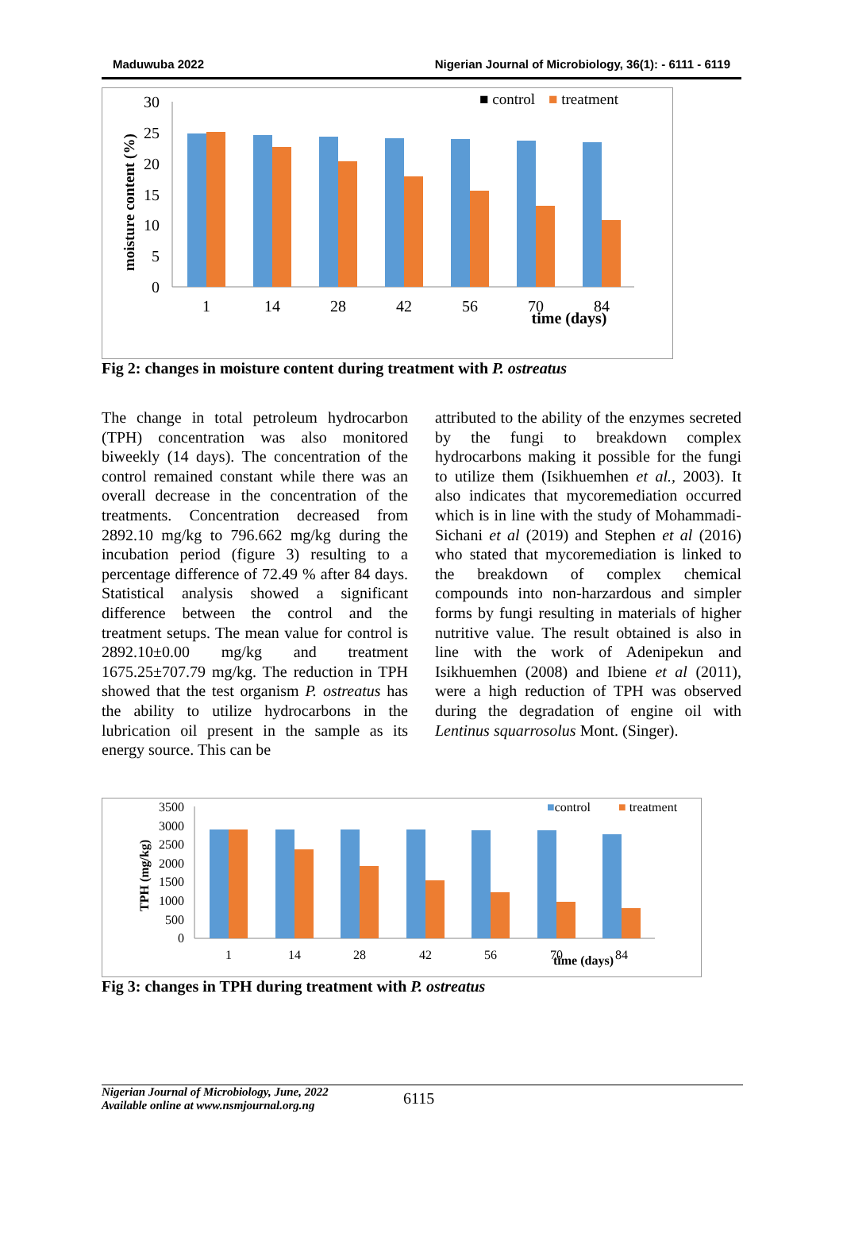Maduwuba 2022 Nigerian Journal of Microbiology, 36(1): - 6111 - 6119
■ control
■ treatment
moisture content (%)
30
25
20
15
10
5
0
1
14
28
42
56
70
84
time (days)
Fig 2: changes in moisture content during treatment with P. ostreatus
The change in total petroleum hydrocarbon (TPH) concentration was also monitored biweekly (14 days). The concentration of the control remained constant while there was an overall decrease in the concentration of the treatments. Concentration decreased from 2892.10 mg/kg to 796.662 mg/kg during the incubation period (figure 3) resulting to a percentage difference of 72.49 % after 84 days. Statistical analysis showed a significant difference between the control and the treatment setups. The mean value for control is 2892.10±0.00 mg/kg and treatment 1675.25±707.79 mg/kg. The reduction in TPH showed that the test organism P. ostreatus has the ability to utilize hydrocarbons in the lubrication oil present in the sample as its energy source. This can be
attributed to the ability of the enzymes secreted by the fungi to breakdown complex hydrocarbons making it possible for the fungi to utilize them (Isikhuemhen et al., 2003). It also indicates that mycoremediation occurred which is in line with the study of Mohammadi-Sichani et al (2019) and Stephen et al (2016) who stated that mycoremediation is linked to the breakdown of complex chemical compounds into non-harzardous and simpler forms by fungi resulting in materials of higher nutritive value. The result obtained is also in line with the work of Adenipekun and Isikhuemhen (2008) and Ibiene et al (2011), were a high reduction of TPH was observed during the degradation of engine oil with Lentinus squarrosolus Mont. (Singer).
■control
■ treatment
TPH (mg/kg)
3500
3000
2500
2000
1500
1000
500
0
1
14
28
42
56
70
84
time (days)
Fig 3: changes in TPH during treatment with P. ostreatus
Nigerian Journal of Microbiology, June, 2022
Available online at www.nsmjournal.org.ng
6115